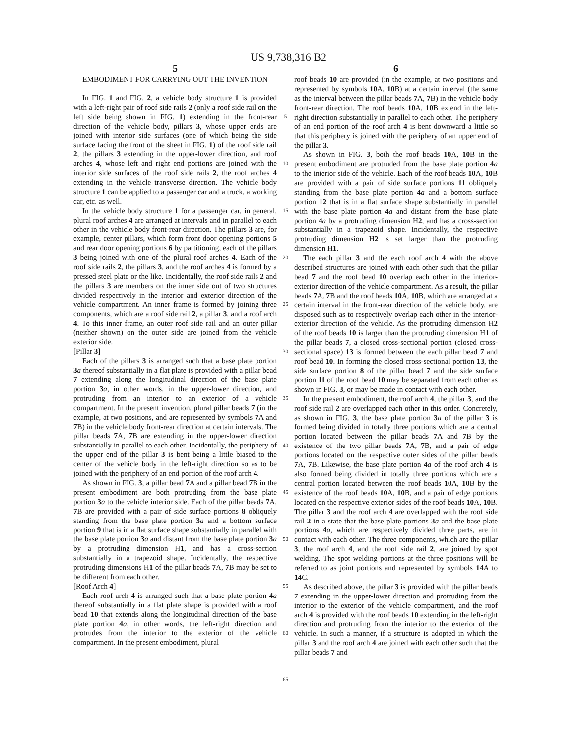US 9,738,316 B2
5
EMBODIMENT FOR CARRYING OUT THE INVENTION
In FIG. 1 and FIG. 2, a vehicle body structure 1 is provided with a left-right pair of roof side rails 2 (only a roof side rail on the left side being shown in FIG. 1) extending in the front-rear direction of the vehicle body, pillars 3, whose upper ends are joined with interior side surfaces (one of which being the side surface facing the front of the sheet in FIG. 1) of the roof side rail 2, the pillars 3 extending in the upper-lower direction, and roof arches 4, whose left and right end portions are joined with the interior side surfaces of the roof side rails 2, the roof arches 4 extending in the vehicle transverse direction. The vehicle body structure 1 can be applied to a passenger car and a truck, a working car, etc. as well.
In the vehicle body structure 1 for a passenger car, in general, plural roof arches 4 are arranged at intervals and in parallel to each other in the vehicle body front-rear direction. The pillars 3 are, for example, center pillars, which form front door opening portions 5 and rear door opening portions 6 by partitioning, each of the pillars 3 being joined with one of the plural roof arches 4. Each of the roof side rails 2, the pillars 3, and the roof arches 4 is formed by a pressed steel plate or the like. Incidentally, the roof side rails 2 and the pillars 3 are members on the inner side out of two structures divided respectively in the interior and exterior direction of the vehicle compartment. An inner frame is formed by joining three components, which are a roof side rail 2, a pillar 3, and a roof arch 4. To this inner frame, an outer roof side rail and an outer pillar (neither shown) on the outer side are joined from the vehicle exterior side.
[Pillar 3]
Each of the pillars 3 is arranged such that a base plate portion 3 a thereof substantially in a flat plate is provided with a pillar bead 7 extending along the longitudinal direction of the base plate portion 3 a, in other words, in the upper-lower direction, and protruding from an interior to an exterior of a vehicle compartment. In the present invention, plural pillar beads 7 (in the example, at two positions, and are represented by symbols 7 A and 7 B) in the vehicle body front-rear direction at certain intervals. The pillar beads 7 A, 7 B are extending in the upper-lower direction substantially in parallel to each other. Incidentally, the periphery of the upper end of the pillar 3 is bent being a little biased to the center of the vehicle body in the left-right direction so as to be joined with the periphery of an end portion of the roof arch 4.
As shown in FIG. 3, a pillar bead 7 A and a pillar bead 7 B in the present embodiment are both protruding from the base plate portion 3 a to the vehicle interior side. Each of the pillar beads 7 A, 7 B are provided with a pair of side surface portions 8 obliquely standing from the base plate portion 3 a and a bottom surface portion 9 that is in a flat surface shape substantially in parallel with the base plate portion 3 a and distant from the base plate portion 3 a by a protruding dimension H1, and has a cross-section substantially in a trapezoid shape. Incidentally, the respective protruding dimensions H1 of the pillar beads 7 A, 7 B may be set to be different from each other.
[Roof Arch 4]
Each roof arch 4 is arranged such that a base plate portion 4 a thereof substantially in a flat plate shape is provided with a roof bead 10 that extends along the longitudinal direction of the base plate portion 4 a, in other words, the left-right direction and protrudes from the interior to the exterior of the vehicle compartment. In the present embodiment, plural
5
10
15
20
25
30
35
40
45
50
55
60
65
6
roof beads 10 are provided (in the example, at two positions and represented by symbols 10 A, 10 B) at a certain interval (the same as the interval between the pillar beads 7 A, 7 B) in the vehicle body front-rear direction. The roof beads 10 A, 10 B extend in the left-right direction substantially in parallel to each other. The periphery of an end portion of the roof arch 4 is bent downward a little so that this periphery is joined with the periphery of an upper end of the pillar 3.
As shown in FIG. 3, both the roof beads 10 A, 10 B in the present embodiment are protruded from the base plate portion 4 a to the interior side of the vehicle. Each of the roof beads 10 A, 10 B are provided with a pair of side surface portions 11 obliquely standing from the base plate portion 4 a and a bottom surface portion 12 that is in a flat surface shape substantially in parallel with the base plate portion 4 a and distant from the base plate portion 4 a by a protruding dimension H2, and has a cross-section substantially in a trapezoid shape. Incidentally, the respective protruding dimension H2 is set larger than the protruding dimension H1.
The each pillar 3 and the each roof arch 4 with the above described structures are joined with each other such that the pillar bead 7 and the roof bead 10 overlap each other in the interior-exterior direction of the vehicle compartment. As a result, the pillar beads 7 A, 7 B and the roof beads 10 A, 10 B, which are arranged at a certain interval in the front-rear direction of the vehicle body, are disposed such as to respectively overlap each other in the interior-exterior direction of the vehicle. As the protruding dimension H2 of the roof beads 10 is larger than the protruding dimension H1 of the pillar beads 7, a closed cross-sectional portion (closed cross-sectional space) 13 is formed between the each pillar bead 7 and roof bead 10. In forming the closed cross-sectional portion 13, the side surface portion 8 of the pillar bead 7 and the side surface portion 11 of the roof bead 10 may be separated from each other as shown in FIG. 3, or may be made in contact with each other.
In the present embodiment, the roof arch 4, the pillar 3, and the roof side rail 2 are overlapped each other in this order. Concretely, as shown in FIG. 3, the base plate portion 3 a of the pillar 3 is formed being divided in totally three portions which are a central portion located between the pillar beads 7 A and 7 B by the existence of the two pillar beads 7 A, 7 B, and a pair of edge portions located on the respective outer sides of the pillar beads 7 A, 7 B. Likewise, the base plate portion 4 a of the roof arch 4 is also formed being divided in totally three portions which are a central portion located between the roof beads 10 A, 10 B by the existence of the roof beads 10 A, 10 B, and a pair of edge portions located on the respective exterior sides of the roof beads 10 A, 10 B. The pillar 3 and the roof arch 4 are overlapped with the roof side rail 2 in a state that the base plate portions 3 a and the base plate portions 4 a, which are respectively divided three parts, are in contact with each other. The three components, which are the pillar 3, the roof arch 4, and the roof side rail 2, are joined by spot welding. The spot welding portions at the three positions will be referred to as joint portions and represented by symbols 14 A to 14 C.
As described above, the pillar 3 is provided with the pillar beads 7 extending in the upper-lower direction and protruding from the interior to the exterior of the vehicle compartment, and the roof arch 4 is provided with the roof beads 10 extending in the left-right direction and protruding from the interior to the exterior of the vehicle. In such a manner, if a structure is adopted in which the pillar 3 and the roof arch 4 are joined with each other such that the pillar beads 7 and